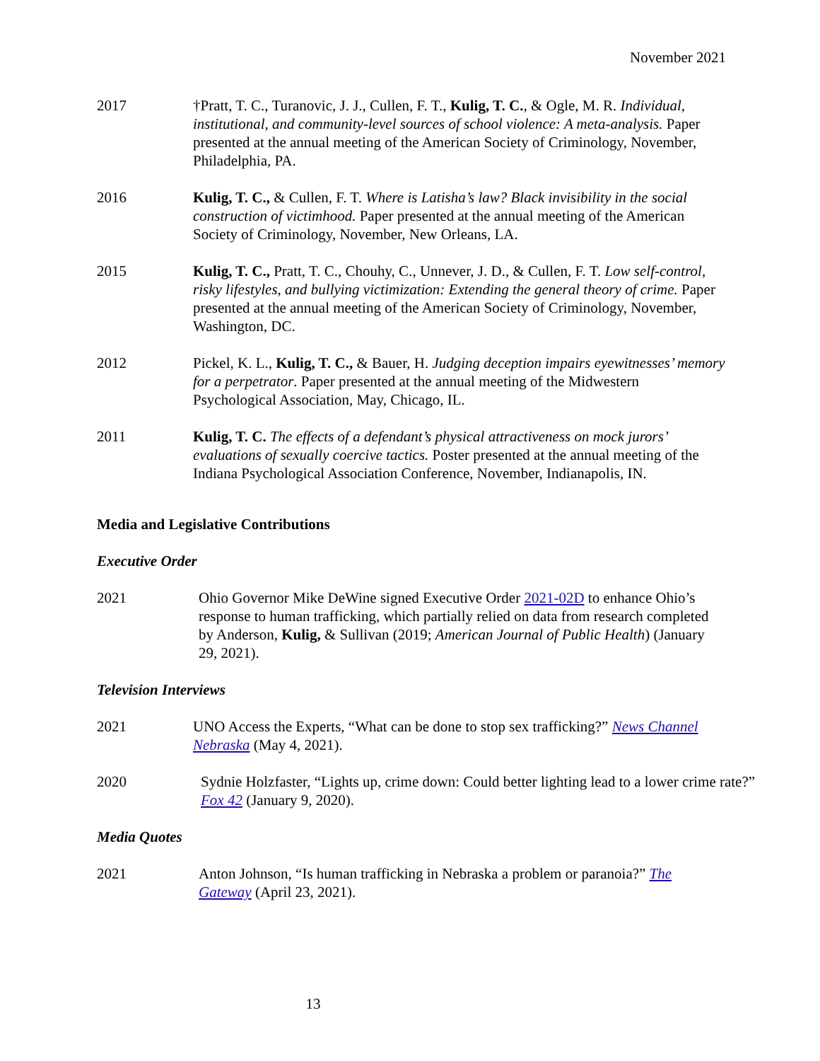November 2021
2017 †Pratt, T. C., Turanovic, J. J., Cullen, F. T., Kulig, T. C., & Ogle, M. R. Individual, institutional, and community-level sources of school violence: A meta-analysis. Paper presented at the annual meeting of the American Society of Criminology, November, Philadelphia, PA.
2016 Kulig, T. C., & Cullen, F. T. Where is Latisha’s law? Black invisibility in the social construction of victimhood. Paper presented at the annual meeting of the American Society of Criminology, November, New Orleans, LA.
2015 Kulig, T. C., Pratt, T. C., Chouhy, C., Unnever, J. D., & Cullen, F. T. Low self-control, risky lifestyles, and bullying victimization: Extending the general theory of crime. Paper presented at the annual meeting of the American Society of Criminology, November, Washington, DC.
2012 Pickel, K. L., Kulig, T. C., & Bauer, H. Judging deception impairs eyewitnesses’ memory for a perpetrator. Paper presented at the annual meeting of the Midwestern Psychological Association, May, Chicago, IL.
2011 Kulig, T. C. The effects of a defendant’s physical attractiveness on mock jurors’ evaluations of sexually coercive tactics. Poster presented at the annual meeting of the Indiana Psychological Association Conference, November, Indianapolis, IN.
Media and Legislative Contributions
Executive Order
2021 Ohio Governor Mike DeWine signed Executive Order 2021-02D to enhance Ohio’s response to human trafficking, which partially relied on data from research completed by Anderson, Kulig, & Sullivan (2019; American Journal of Public Health) (January 29, 2021).
Television Interviews
2021 UNO Access the Experts, “What can be done to stop sex trafficking?” News Channel Nebraska (May 4, 2021).
2020 Sydnie Holzfaster, “Lights up, crime down: Could better lighting lead to a lower crime rate?” Fox 42 (January 9, 2020).
Media Quotes
2021 Anton Johnson, “Is human trafficking in Nebraska a problem or paranoia?” The Gateway (April 23, 2021).
13